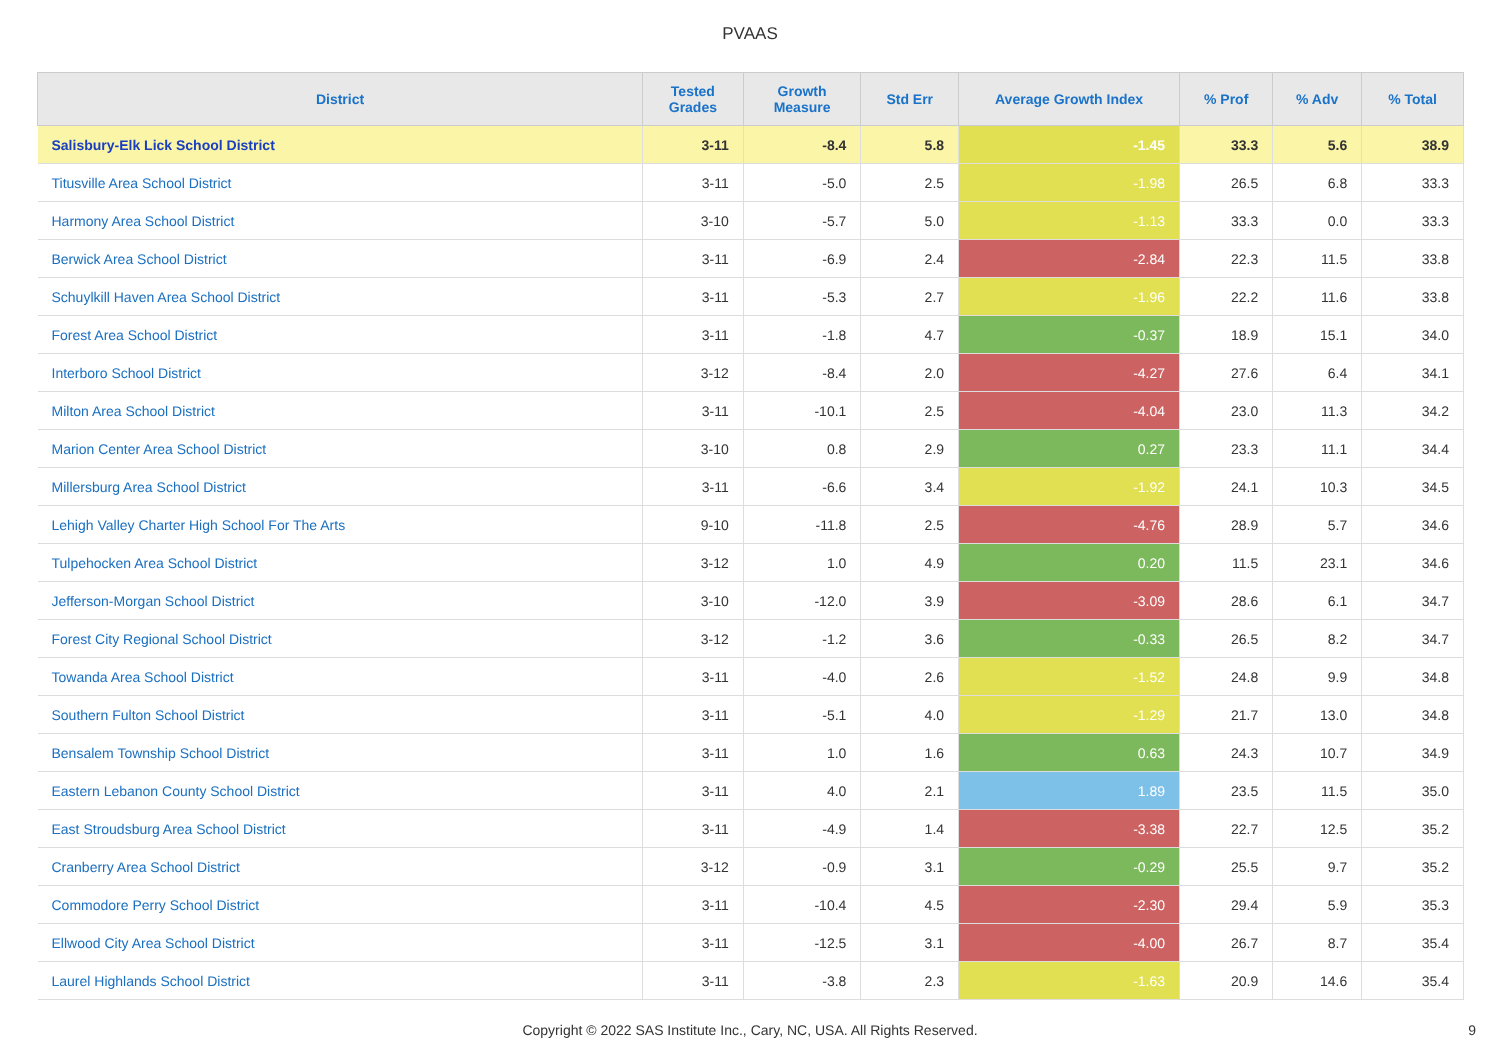PVAAS
| District | Tested Grades | Growth Measure | Std Err | Average Growth Index | % Prof | % Adv | % Total |
| --- | --- | --- | --- | --- | --- | --- | --- |
| Salisbury-Elk Lick School District | 3-11 | -8.4 | 5.8 | -1.45 | 33.3 | 5.6 | 38.9 |
| Titusville Area School District | 3-11 | -5.0 | 2.5 | -1.98 | 26.5 | 6.8 | 33.3 |
| Harmony Area School District | 3-10 | -5.7 | 5.0 | -1.13 | 33.3 | 0.0 | 33.3 |
| Berwick Area School District | 3-11 | -6.9 | 2.4 | -2.84 | 22.3 | 11.5 | 33.8 |
| Schuylkill Haven Area School District | 3-11 | -5.3 | 2.7 | -1.96 | 22.2 | 11.6 | 33.8 |
| Forest Area School District | 3-11 | -1.8 | 4.7 | -0.37 | 18.9 | 15.1 | 34.0 |
| Interboro School District | 3-12 | -8.4 | 2.0 | -4.27 | 27.6 | 6.4 | 34.1 |
| Milton Area School District | 3-11 | -10.1 | 2.5 | -4.04 | 23.0 | 11.3 | 34.2 |
| Marion Center Area School District | 3-10 | 0.8 | 2.9 | 0.27 | 23.3 | 11.1 | 34.4 |
| Millersburg Area School District | 3-11 | -6.6 | 3.4 | -1.92 | 24.1 | 10.3 | 34.5 |
| Lehigh Valley Charter High School For The Arts | 9-10 | -11.8 | 2.5 | -4.76 | 28.9 | 5.7 | 34.6 |
| Tulpehocken Area School District | 3-12 | 1.0 | 4.9 | 0.20 | 11.5 | 23.1 | 34.6 |
| Jefferson-Morgan School District | 3-10 | -12.0 | 3.9 | -3.09 | 28.6 | 6.1 | 34.7 |
| Forest City Regional School District | 3-12 | -1.2 | 3.6 | -0.33 | 26.5 | 8.2 | 34.7 |
| Towanda Area School District | 3-11 | -4.0 | 2.6 | -1.52 | 24.8 | 9.9 | 34.8 |
| Southern Fulton School District | 3-11 | -5.1 | 4.0 | -1.29 | 21.7 | 13.0 | 34.8 |
| Bensalem Township School District | 3-11 | 1.0 | 1.6 | 0.63 | 24.3 | 10.7 | 34.9 |
| Eastern Lebanon County School District | 3-11 | 4.0 | 2.1 | 1.89 | 23.5 | 11.5 | 35.0 |
| East Stroudsburg Area School District | 3-11 | -4.9 | 1.4 | -3.38 | 22.7 | 12.5 | 35.2 |
| Cranberry Area School District | 3-12 | -0.9 | 3.1 | -0.29 | 25.5 | 9.7 | 35.2 |
| Commodore Perry School District | 3-11 | -10.4 | 4.5 | -2.30 | 29.4 | 5.9 | 35.3 |
| Ellwood City Area School District | 3-11 | -12.5 | 3.1 | -4.00 | 26.7 | 8.7 | 35.4 |
| Laurel Highlands School District | 3-11 | -3.8 | 2.3 | -1.63 | 20.9 | 14.6 | 35.4 |
Copyright © 2022 SAS Institute Inc., Cary, NC, USA. All Rights Reserved. 9